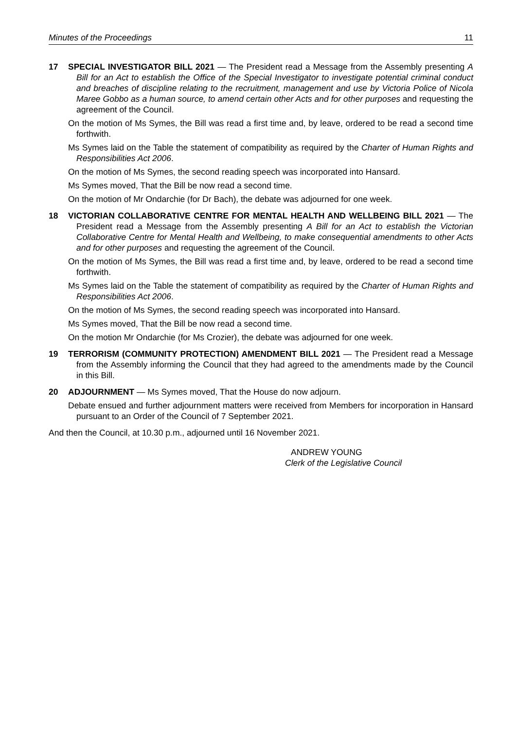Minutes of the Proceedings 11
17 SPECIAL INVESTIGATOR BILL 2021 — The President read a Message from the Assembly presenting A Bill for an Act to establish the Office of the Special Investigator to investigate potential criminal conduct and breaches of discipline relating to the recruitment, management and use by Victoria Police of Nicola Maree Gobbo as a human source, to amend certain other Acts and for other purposes and requesting the agreement of the Council.
On the motion of Ms Symes, the Bill was read a first time and, by leave, ordered to be read a second time forthwith.
Ms Symes laid on the Table the statement of compatibility as required by the Charter of Human Rights and Responsibilities Act 2006.
On the motion of Ms Symes, the second reading speech was incorporated into Hansard.
Ms Symes moved, That the Bill be now read a second time.
On the motion of Mr Ondarchie (for Dr Bach), the debate was adjourned for one week.
18 VICTORIAN COLLABORATIVE CENTRE FOR MENTAL HEALTH AND WELLBEING BILL 2021 — The President read a Message from the Assembly presenting A Bill for an Act to establish the Victorian Collaborative Centre for Mental Health and Wellbeing, to make consequential amendments to other Acts and for other purposes and requesting the agreement of the Council.
On the motion of Ms Symes, the Bill was read a first time and, by leave, ordered to be read a second time forthwith.
Ms Symes laid on the Table the statement of compatibility as required by the Charter of Human Rights and Responsibilities Act 2006.
On the motion of Ms Symes, the second reading speech was incorporated into Hansard.
Ms Symes moved, That the Bill be now read a second time.
On the motion Mr Ondarchie (for Ms Crozier), the debate was adjourned for one week.
19 TERRORISM (COMMUNITY PROTECTION) AMENDMENT BILL 2021 — The President read a Message from the Assembly informing the Council that they had agreed to the amendments made by the Council in this Bill.
20 ADJOURNMENT — Ms Symes moved, That the House do now adjourn.
Debate ensued and further adjournment matters were received from Members for incorporation in Hansard pursuant to an Order of the Council of 7 September 2021.
And then the Council, at 10.30 p.m., adjourned until 16 November 2021.
ANDREW YOUNG
Clerk of the Legislative Council